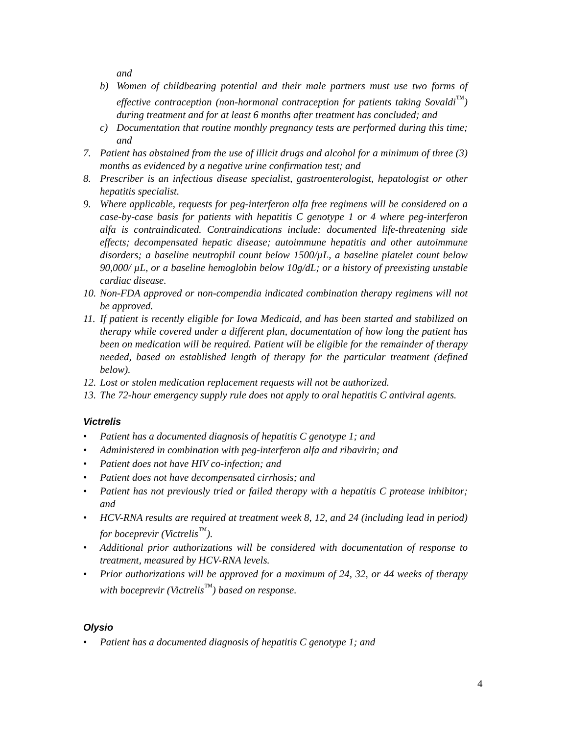and
b) Women of childbearing potential and their male partners must use two forms of effective contraception (non-hormonal contraception for patients taking Sovaldi<sup>™</sup>) during treatment and for at least 6 months after treatment has concluded; and
c) Documentation that routine monthly pregnancy tests are performed during this time; and
7. Patient has abstained from the use of illicit drugs and alcohol for a minimum of three (3) months as evidenced by a negative urine confirmation test; and
8. Prescriber is an infectious disease specialist, gastroenterologist, hepatologist or other hepatitis specialist.
9. Where applicable, requests for peg-interferon alfa free regimens will be considered on a case-by-case basis for patients with hepatitis C genotype 1 or 4 where peg-interferon alfa is contraindicated. Contraindications include: documented life-threatening side effects; decompensated hepatic disease; autoimmune hepatitis and other autoimmune disorders; a baseline neutrophil count below 1500/µL, a baseline platelet count below 90,000/ µL, or a baseline hemoglobin below 10g/dL; or a history of preexisting unstable cardiac disease.
10.
Non-FDA approved or non-compendia indicated combination therapy regimens will not be approved.
11.
If patient is recently eligible for Iowa Medicaid, and has been started and stabilized on therapy while covered under a different plan, documentation of how long the patient has been on medication will be required. Patient will be eligible for the remainder of therapy needed, based on established length of therapy for the particular treatment (defined below).
12.
Lost or stolen medication replacement requests will not be authorized.
13.
The 72-hour emergency supply rule does not apply to oral hepatitis C antiviral agents.
Victrelis
• Patient has a documented diagnosis of hepatitis C genotype 1; and
• Administered in combination with peg-interferon alfa and ribavirin; and
• Patient does not have HIV co-infection; and
• Patient does not have decompensated cirrhosis; and
• Patient has not previously tried or failed therapy with a hepatitis C protease inhibitor; and
• HCV-RNA results are required at treatment week 8, 12, and 24 (including lead in period) for boceprevir (Victrelis<sup>™</sup>).
• Additional prior authorizations will be considered with documentation of response to treatment, measured by HCV-RNA levels.
• Prior authorizations will be approved for a maximum of 24, 32, or 44 weeks of therapy with boceprevir (Victrelis<sup>™</sup>) based on response.
Olysio
• Patient has a documented diagnosis of hepatitis C genotype 1; and
4